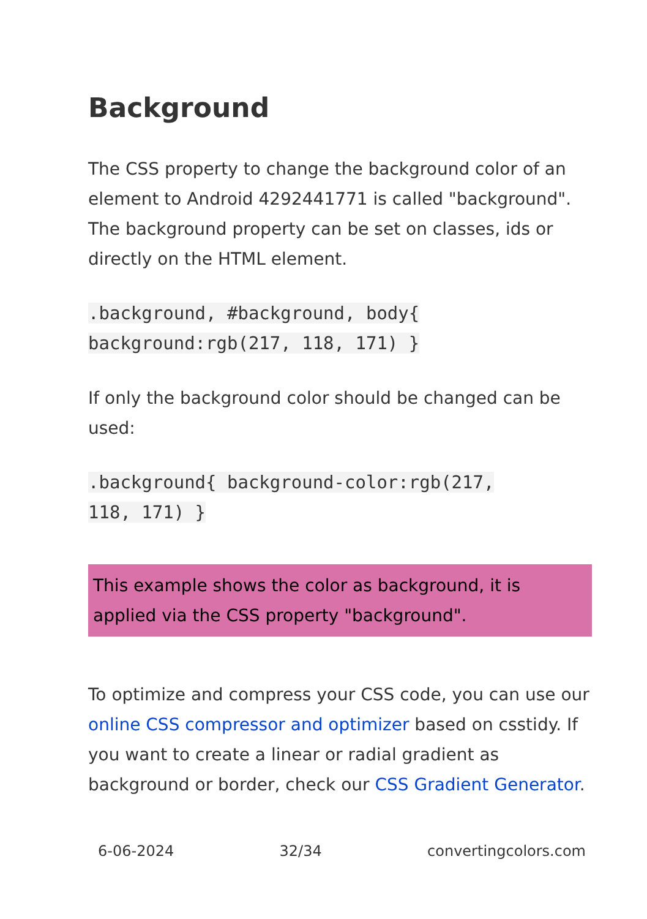Background
The CSS property to change the background color of an element to Android 4292441771 is called "background". The background property can be set on classes, ids or directly on the HTML element.
.background, #background, body{
background:rgb(217, 118, 171) }
If only the background color should be changed can be used:
.background{ background-color:rgb(217,
118, 171) }
This example shows the color as background, it is applied via the CSS property "background".
To optimize and compress your CSS code, you can use our online CSS compressor and optimizer based on csstidy. If you want to create a linear or radial gradient as background or border, check our CSS Gradient Generator.
6-06-2024 32/34 convertingcolors.com